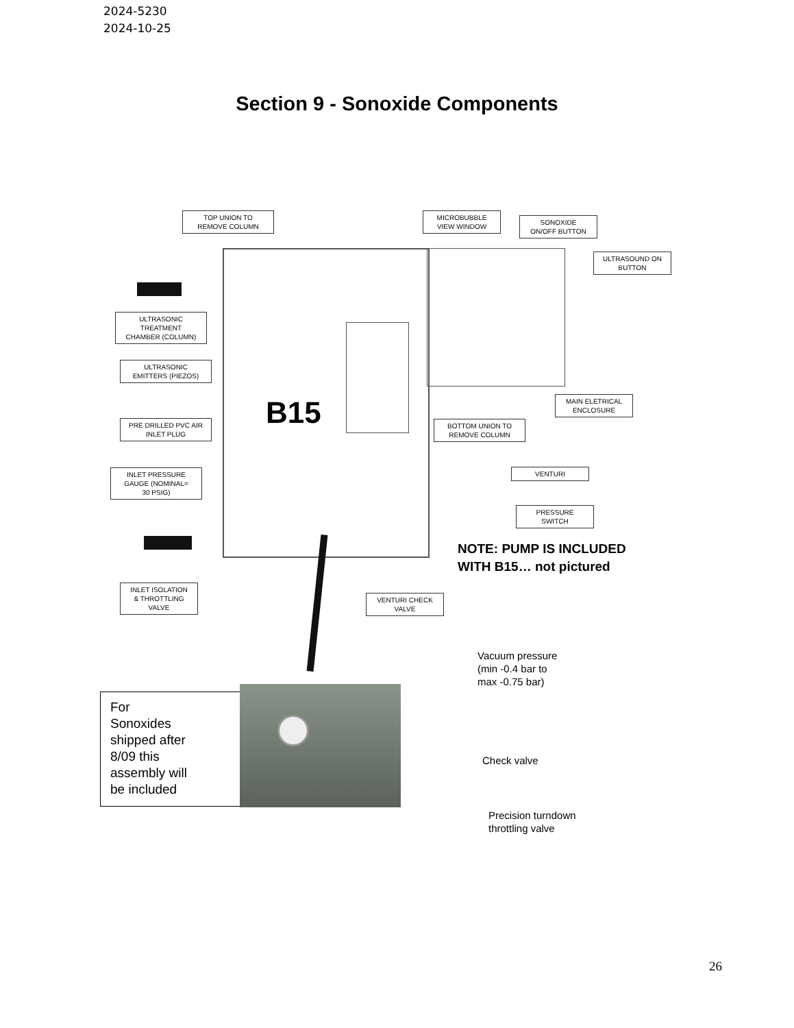2024-5230
2024-10-25
Section 9 - Sonoxide Components
B15
TOP UNION TO
REMOVE COLUMN
MICROBUBBLE
VIEW WINDOW
SONOXIDE
ON/OFF BUTTON
ULTRASOUND ON
BUTTON
ULTRASONIC
TREATMENT
CHAMBER (COLUMN)
ULTRASONIC
EMITTERS (PIEZOS)
MAIN ELETRICAL
ENCLOSURE
PRE DRILLED PVC AIR
INLET PLUG
BOTTOM UNION TO
REMOVE COLUMN
INLET PRESSURE
GAUGE (NOMINAL=
30 PSIG)
VENTURI
PRESSURE
SWITCH
NOTE: PUMP IS INCLUDED
WITH B15… not pictured
INLET ISOLATION
& THROTTLING
VALVE
VENTURI CHECK
VALVE
Vacuum pressure
(min -0.4 bar to
max -0.75 bar)
For
Sonoxides
shipped after
8/09 this
assembly will
be included
Check valve
Precision turndown
throttling valve
26